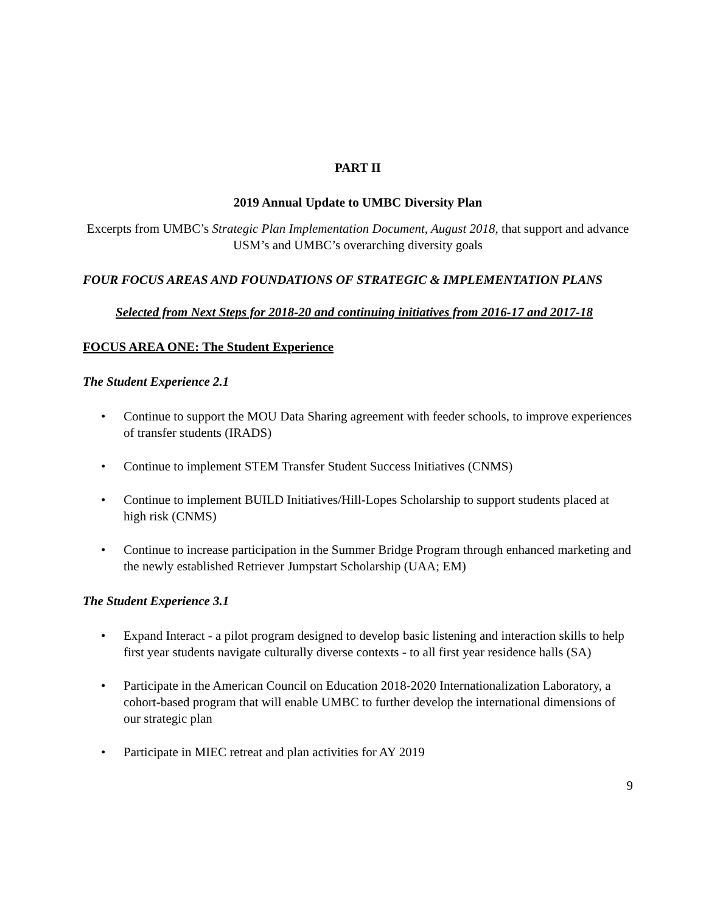PART II
2019 Annual Update to UMBC Diversity Plan
Excerpts from UMBC’s Strategic Plan Implementation Document, August 2018, that support and advance USM’s and UMBC’s overarching diversity goals
FOUR FOCUS AREAS AND FOUNDATIONS OF STRATEGIC & IMPLEMENTATION PLANS
Selected from Next Steps for 2018-20 and continuing initiatives from 2016-17 and 2017-18
FOCUS AREA ONE: The Student Experience
The Student Experience 2.1
• Continue to support the MOU Data Sharing agreement with feeder schools, to improve experiences of transfer students (IRADS)
• Continue to implement STEM Transfer Student Success Initiatives (CNMS)
• Continue to implement BUILD Initiatives/Hill-Lopes Scholarship to support students placed at high risk (CNMS)
• Continue to increase participation in the Summer Bridge Program through enhanced marketing and the newly established Retriever Jumpstart Scholarship (UAA; EM)
The Student Experience 3.1
• Expand Interact - a pilot program designed to develop basic listening and interaction skills to help first year students navigate culturally diverse contexts - to all first year residence halls (SA)
• Participate in the American Council on Education 2018-2020 Internationalization Laboratory, a cohort-based program that will enable UMBC to further develop the international dimensions of our strategic plan
• Participate in MIEC retreat and plan activities for AY 2019
9